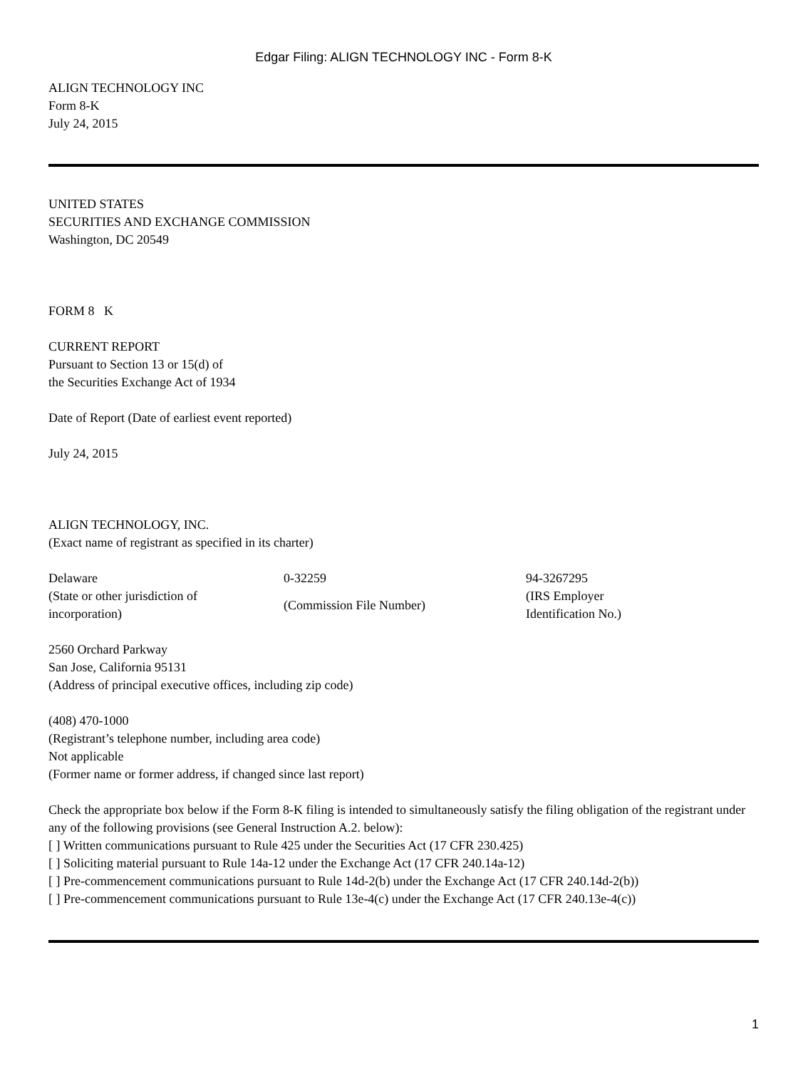Edgar Filing: ALIGN TECHNOLOGY INC - Form 8-K
ALIGN TECHNOLOGY INC
Form 8-K
July 24, 2015
UNITED STATES
SECURITIES AND EXCHANGE COMMISSION
Washington, DC 20549
FORM 8 K
CURRENT REPORT
Pursuant to Section 13 or 15(d) of
the Securities Exchange Act of 1934
Date of Report (Date of earliest event reported)
July 24, 2015
ALIGN TECHNOLOGY, INC.
(Exact name of registrant as specified in its charter)
| Delaware | 0-32259 | 94-3267295 |
| (State or other jurisdiction of incorporation) | (Commission File Number) | (IRS Employer Identification No.) |
2560 Orchard Parkway
San Jose, California 95131
(Address of principal executive offices, including zip code)
(408) 470-1000
(Registrant’s telephone number, including area code)
Not applicable
(Former name or former address, if changed since last report)
Check the appropriate box below if the Form 8-K filing is intended to simultaneously satisfy the filing obligation of the registrant under any of the following provisions (see General Instruction A.2. below):
[ ] Written communications pursuant to Rule 425 under the Securities Act (17 CFR 230.425)
[ ] Soliciting material pursuant to Rule 14a-12 under the Exchange Act (17 CFR 240.14a-12)
[ ] Pre-commencement communications pursuant to Rule 14d-2(b) under the Exchange Act (17 CFR 240.14d-2(b))
[ ] Pre-commencement communications pursuant to Rule 13e-4(c) under the Exchange Act (17 CFR 240.13e-4(c))
1